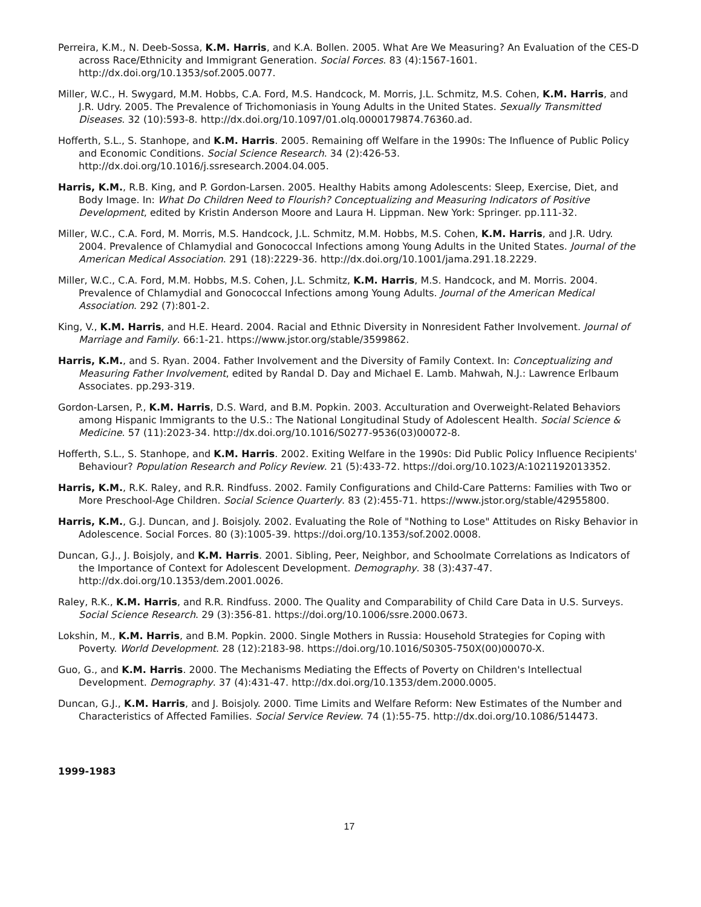Perreira, K.M., N. Deeb-Sossa, K.M. Harris, and K.A. Bollen. 2005. What Are We Measuring? An Evaluation of the CES-D across Race/Ethnicity and Immigrant Generation. Social Forces. 83 (4):1567-1601. http://dx.doi.org/10.1353/sof.2005.0077.
Miller, W.C., H. Swygard, M.M. Hobbs, C.A. Ford, M.S. Handcock, M. Morris, J.L. Schmitz, M.S. Cohen, K.M. Harris, and J.R. Udry. 2005. The Prevalence of Trichomoniasis in Young Adults in the United States. Sexually Transmitted Diseases. 32 (10):593-8. http://dx.doi.org/10.1097/01.olq.0000179874.76360.ad.
Hofferth, S.L., S. Stanhope, and K.M. Harris. 2005. Remaining off Welfare in the 1990s: The Influence of Public Policy and Economic Conditions. Social Science Research. 34 (2):426-53. http://dx.doi.org/10.1016/j.ssresearch.2004.04.005.
Harris, K.M., R.B. King, and P. Gordon-Larsen. 2005. Healthy Habits among Adolescents: Sleep, Exercise, Diet, and Body Image. In: What Do Children Need to Flourish? Conceptualizing and Measuring Indicators of Positive Development, edited by Kristin Anderson Moore and Laura H. Lippman. New York: Springer. pp.111-32.
Miller, W.C., C.A. Ford, M. Morris, M.S. Handcock, J.L. Schmitz, M.M. Hobbs, M.S. Cohen, K.M. Harris, and J.R. Udry. 2004. Prevalence of Chlamydial and Gonococcal Infections among Young Adults in the United States. Journal of the American Medical Association. 291 (18):2229-36. http://dx.doi.org/10.1001/jama.291.18.2229.
Miller, W.C., C.A. Ford, M.M. Hobbs, M.S. Cohen, J.L. Schmitz, K.M. Harris, M.S. Handcock, and M. Morris. 2004. Prevalence of Chlamydial and Gonococcal Infections among Young Adults. Journal of the American Medical Association. 292 (7):801-2.
King, V., K.M. Harris, and H.E. Heard. 2004. Racial and Ethnic Diversity in Nonresident Father Involvement. Journal of Marriage and Family. 66:1-21. https://www.jstor.org/stable/3599862.
Harris, K.M., and S. Ryan. 2004. Father Involvement and the Diversity of Family Context. In: Conceptualizing and Measuring Father Involvement, edited by Randal D. Day and Michael E. Lamb. Mahwah, N.J.: Lawrence Erlbaum Associates. pp.293-319.
Gordon-Larsen, P., K.M. Harris, D.S. Ward, and B.M. Popkin. 2003. Acculturation and Overweight-Related Behaviors among Hispanic Immigrants to the U.S.: The National Longitudinal Study of Adolescent Health. Social Science & Medicine. 57 (11):2023-34. http://dx.doi.org/10.1016/S0277-9536(03)00072-8.
Hofferth, S.L., S. Stanhope, and K.M. Harris. 2002. Exiting Welfare in the 1990s: Did Public Policy Influence Recipients' Behaviour? Population Research and Policy Review. 21 (5):433-72. https://doi.org/10.1023/A:1021192013352.
Harris, K.M., R.K. Raley, and R.R. Rindfuss. 2002. Family Configurations and Child-Care Patterns: Families with Two or More Preschool-Age Children. Social Science Quarterly. 83 (2):455-71. https://www.jstor.org/stable/42955800.
Harris, K.M., G.J. Duncan, and J. Boisjoly. 2002. Evaluating the Role of "Nothing to Lose" Attitudes on Risky Behavior in Adolescence. Social Forces. 80 (3):1005-39. https://doi.org/10.1353/sof.2002.0008.
Duncan, G.J., J. Boisjoly, and K.M. Harris. 2001. Sibling, Peer, Neighbor, and Schoolmate Correlations as Indicators of the Importance of Context for Adolescent Development. Demography. 38 (3):437-47. http://dx.doi.org/10.1353/dem.2001.0026.
Raley, R.K., K.M. Harris, and R.R. Rindfuss. 2000. The Quality and Comparability of Child Care Data in U.S. Surveys. Social Science Research. 29 (3):356-81. https://doi.org/10.1006/ssre.2000.0673.
Lokshin, M., K.M. Harris, and B.M. Popkin. 2000. Single Mothers in Russia: Household Strategies for Coping with Poverty. World Development. 28 (12):2183-98. https://doi.org/10.1016/S0305-750X(00)00070-X.
Guo, G., and K.M. Harris. 2000. The Mechanisms Mediating the Effects of Poverty on Children's Intellectual Development. Demography. 37 (4):431-47. http://dx.doi.org/10.1353/dem.2000.0005.
Duncan, G.J., K.M. Harris, and J. Boisjoly. 2000. Time Limits and Welfare Reform: New Estimates of the Number and Characteristics of Affected Families. Social Service Review. 74 (1):55-75. http://dx.doi.org/10.1086/514473.
1999-1983
17